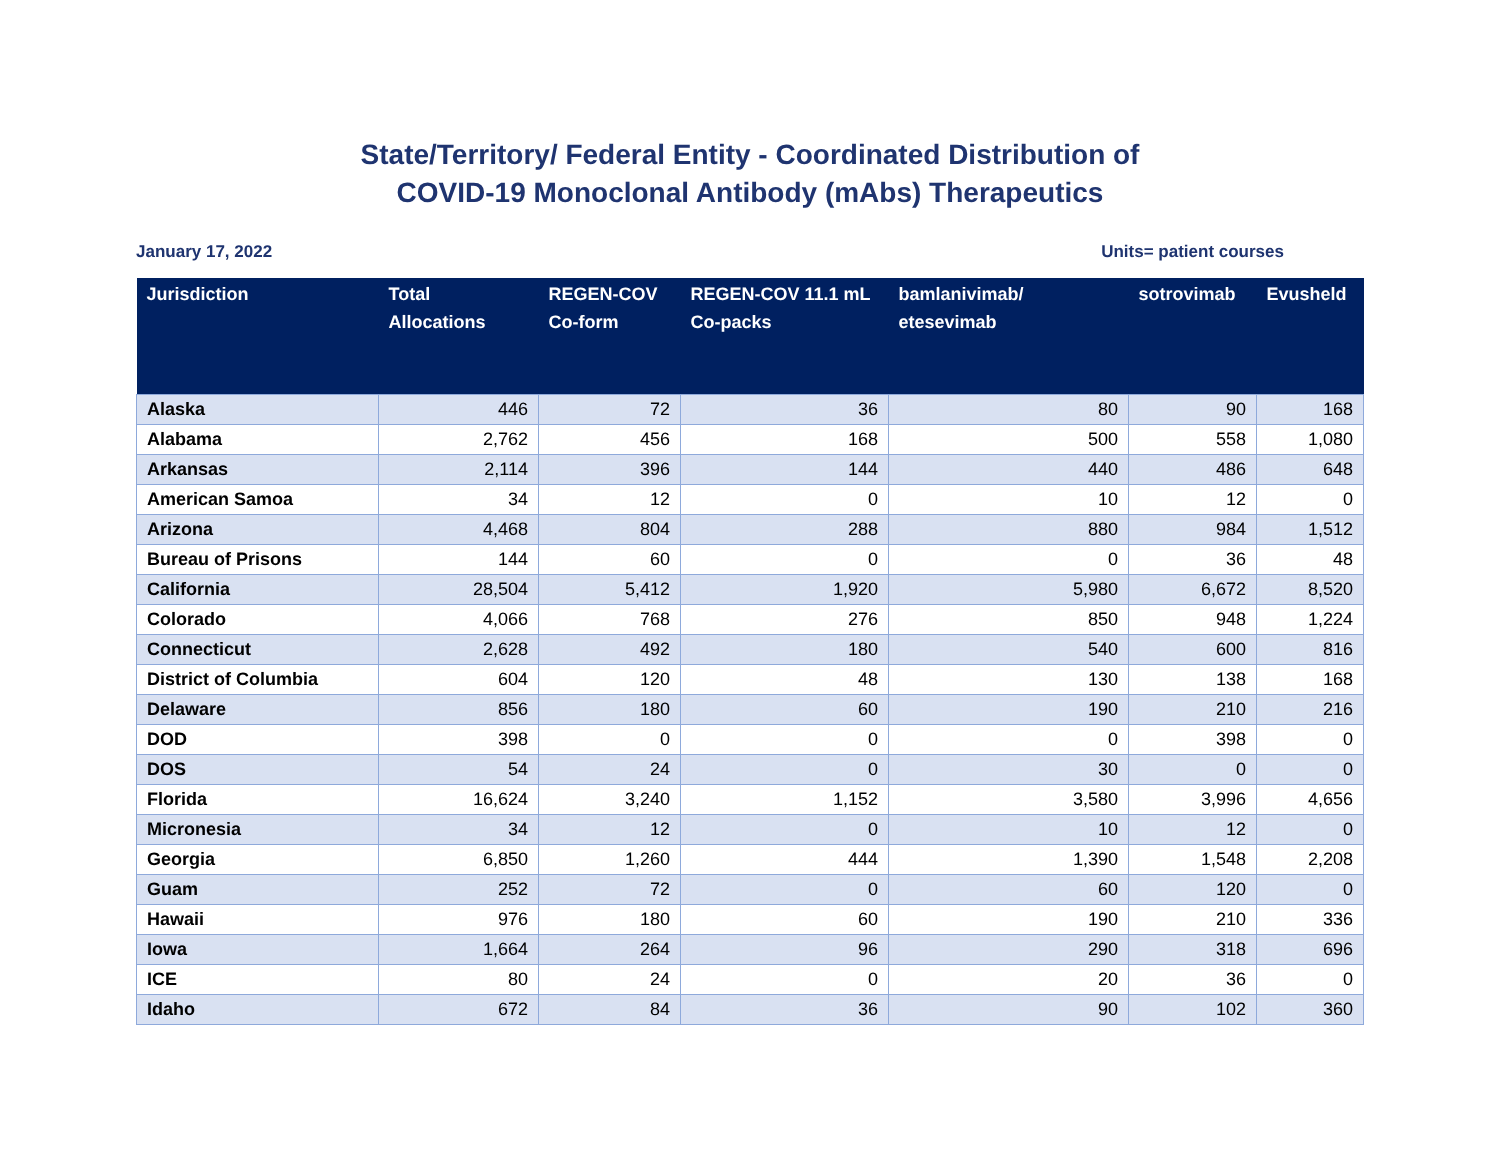State/Territory/ Federal Entity - Coordinated Distribution of
COVID-19 Monoclonal Antibody (mAbs) Therapeutics
January 17, 2022 Units= patient courses
| Jurisdiction | Total Allocations | REGEN-COV Co-form | REGEN-COV 11.1 mL Co-packs | bamlanivimab/ etesevimab | sotrovimab | Evusheld |
| --- | --- | --- | --- | --- | --- | --- |
| Alaska | 446 | 72 | 36 | 80 | 90 | 168 |
| Alabama | 2,762 | 456 | 168 | 500 | 558 | 1,080 |
| Arkansas | 2,114 | 396 | 144 | 440 | 486 | 648 |
| American Samoa | 34 | 12 | 0 | 10 | 12 | 0 |
| Arizona | 4,468 | 804 | 288 | 880 | 984 | 1,512 |
| Bureau of Prisons | 144 | 60 | 0 | 0 | 36 | 48 |
| California | 28,504 | 5,412 | 1,920 | 5,980 | 6,672 | 8,520 |
| Colorado | 4,066 | 768 | 276 | 850 | 948 | 1,224 |
| Connecticut | 2,628 | 492 | 180 | 540 | 600 | 816 |
| District of Columbia | 604 | 120 | 48 | 130 | 138 | 168 |
| Delaware | 856 | 180 | 60 | 190 | 210 | 216 |
| DOD | 398 | 0 | 0 | 0 | 398 | 0 |
| DOS | 54 | 24 | 0 | 30 | 0 | 0 |
| Florida | 16,624 | 3,240 | 1,152 | 3,580 | 3,996 | 4,656 |
| Micronesia | 34 | 12 | 0 | 10 | 12 | 0 |
| Georgia | 6,850 | 1,260 | 444 | 1,390 | 1,548 | 2,208 |
| Guam | 252 | 72 | 0 | 60 | 120 | 0 |
| Hawaii | 976 | 180 | 60 | 190 | 210 | 336 |
| Iowa | 1,664 | 264 | 96 | 290 | 318 | 696 |
| ICE | 80 | 24 | 0 | 20 | 36 | 0 |
| Idaho | 672 | 84 | 36 | 90 | 102 | 360 |